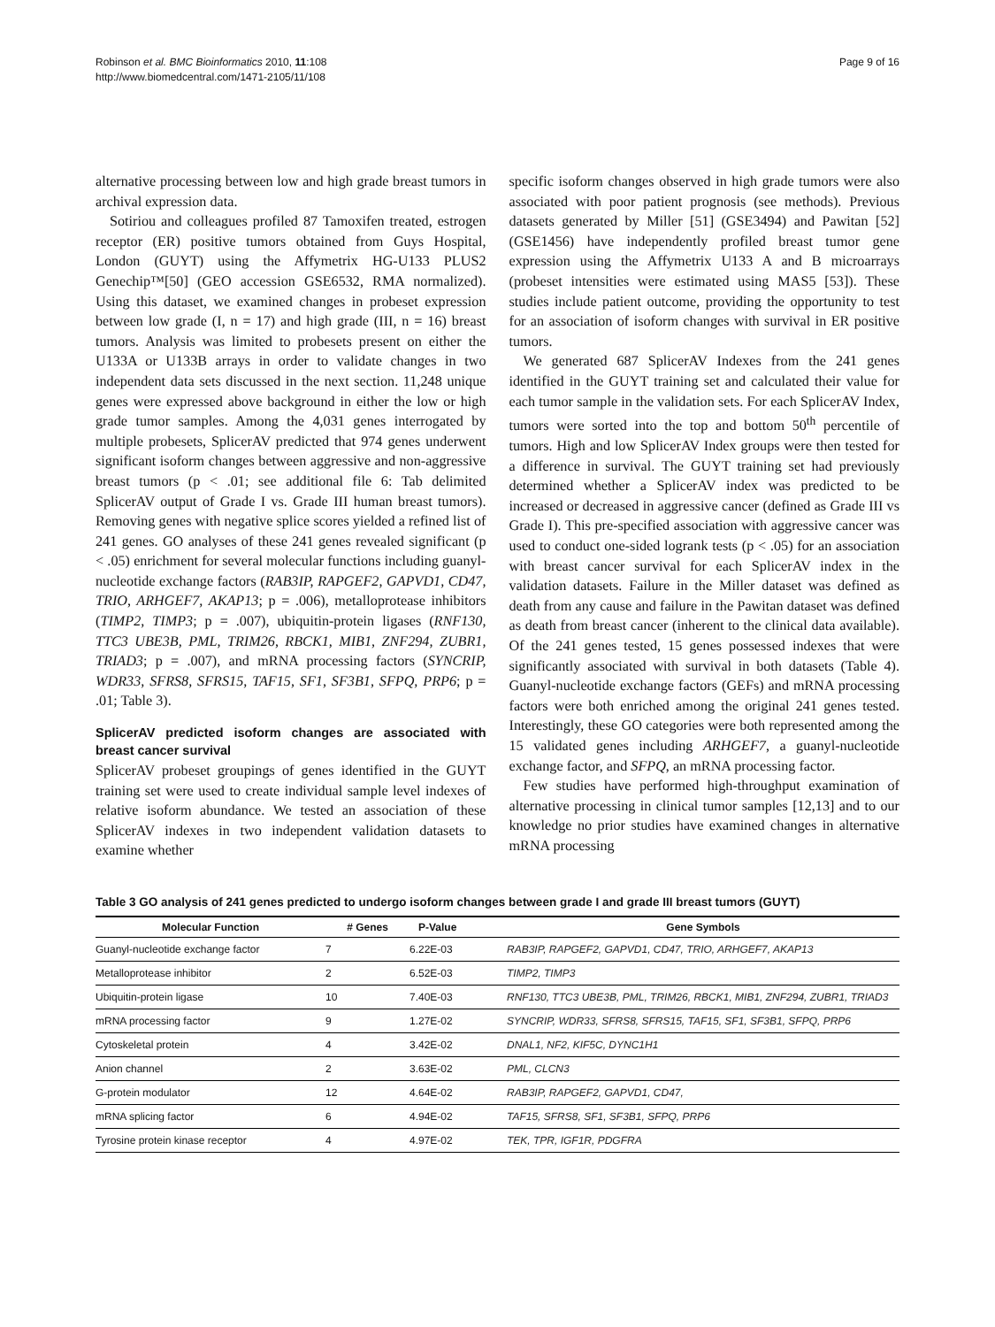Robinson et al. BMC Bioinformatics 2010, 11:108
http://www.biomedcentral.com/1471-2105/11/108
Page 9 of 16
alternative processing between low and high grade breast tumors in archival expression data.
Sotiriou and colleagues profiled 87 Tamoxifen treated, estrogen receptor (ER) positive tumors obtained from Guys Hospital, London (GUYT) using the Affymetrix HG-U133 PLUS2 Genechip™[50] (GEO accession GSE6532, RMA normalized). Using this dataset, we examined changes in probeset expression between low grade (I, n = 17) and high grade (III, n = 16) breast tumors. Analysis was limited to probesets present on either the U133A or U133B arrays in order to validate changes in two independent data sets discussed in the next section. 11,248 unique genes were expressed above background in either the low or high grade tumor samples. Among the 4,031 genes interrogated by multiple probesets, SplicerAV predicted that 974 genes underwent significant isoform changes between aggressive and non-aggressive breast tumors (p < .01; see additional file 6: Tab delimited SplicerAV output of Grade I vs. Grade III human breast tumors). Removing genes with negative splice scores yielded a refined list of 241 genes. GO analyses of these 241 genes revealed significant (p < .05) enrichment for several molecular functions including guanyl-nucleotide exchange factors (RAB3IP, RAPGEF2, GAPVD1, CD47, TRIO, ARHGEF7, AKAP13; p = .006), metalloprotease inhibitors (TIMP2, TIMP3; p = .007), ubiquitin-protein ligases (RNF130, TTC3 UBE3B, PML, TRIM26, RBCK1, MIB1, ZNF294, ZUBR1, TRIAD3; p = .007), and mRNA processing factors (SYNCRIP, WDR33, SFRS8, SFRS15, TAF15, SF1, SF3B1, SFPQ, PRP6; p = .01; Table 3).
SplicerAV predicted isoform changes are associated with breast cancer survival
SplicerAV probeset groupings of genes identified in the GUYT training set were used to create individual sample level indexes of relative isoform abundance. We tested an association of these SplicerAV indexes in two independent validation datasets to examine whether
specific isoform changes observed in high grade tumors were also associated with poor patient prognosis (see methods). Previous datasets generated by Miller [51] (GSE3494) and Pawitan [52] (GSE1456) have independently profiled breast tumor gene expression using the Affymetrix U133 A and B microarrays (probeset intensities were estimated using MAS5 [53]). These studies include patient outcome, providing the opportunity to test for an association of isoform changes with survival in ER positive tumors.
We generated 687 SplicerAV Indexes from the 241 genes identified in the GUYT training set and calculated their value for each tumor sample in the validation sets. For each SplicerAV Index, tumors were sorted into the top and bottom 50<sup>th</sup> percentile of tumors. High and low SplicerAV Index groups were then tested for a difference in survival. The GUYT training set had previously determined whether a SplicerAV index was predicted to be increased or decreased in aggressive cancer (defined as Grade III vs Grade I). This pre-specified association with aggressive cancer was used to conduct one-sided logrank tests (p < .05) for an association with breast cancer survival for each SplicerAV index in the validation datasets. Failure in the Miller dataset was defined as death from any cause and failure in the Pawitan dataset was defined as death from breast cancer (inherent to the clinical data available). Of the 241 genes tested, 15 genes possessed indexes that were significantly associated with survival in both datasets (Table 4). Guanyl-nucleotide exchange factors (GEFs) and mRNA processing factors were both enriched among the original 241 genes tested. Interestingly, these GO categories were both represented among the 15 validated genes including ARHGEF7, a guanyl-nucleotide exchange factor, and SFPQ, an mRNA processing factor.
Few studies have performed high-throughput examination of alternative processing in clinical tumor samples [12,13] and to our knowledge no prior studies have examined changes in alternative mRNA processing
Table 3 GO analysis of 241 genes predicted to undergo isoform changes between grade I and grade III breast tumors (GUYT)
| Molecular Function | # Genes | P-Value | Gene Symbols |
| --- | --- | --- | --- |
| Guanyl-nucleotide exchange factor | 7 | 6.22E-03 | RAB3IP, RAPGEF2, GAPVD1, CD47, TRIO, ARHGEF7, AKAP13 |
| Metalloprotease inhibitor | 2 | 6.52E-03 | TIMP2, TIMP3 |
| Ubiquitin-protein ligase | 10 | 7.40E-03 | RNF130, TTC3 UBE3B, PML, TRIM26, RBCK1, MIB1, ZNF294, ZUBR1, TRIAD3 |
| mRNA processing factor | 9 | 1.27E-02 | SYNCRIP, WDR33, SFRS8, SFRS15, TAF15, SF1, SF3B1, SFPQ, PRP6 |
| Cytoskeletal protein | 4 | 3.42E-02 | DNAL1, NF2, KIF5C, DYNC1H1 |
| Anion channel | 2 | 3.63E-02 | PML, CLCN3 |
| G-protein modulator | 12 | 4.64E-02 | RAB3IP, RAPGEF2, GAPVD1, CD47, |
| mRNA splicing factor | 6 | 4.94E-02 | TAF15, SFRS8, SF1, SF3B1, SFPQ, PRP6 |
| Tyrosine protein kinase receptor | 4 | 4.97E-02 | TEK, TPR, IGF1R, PDGFRA |